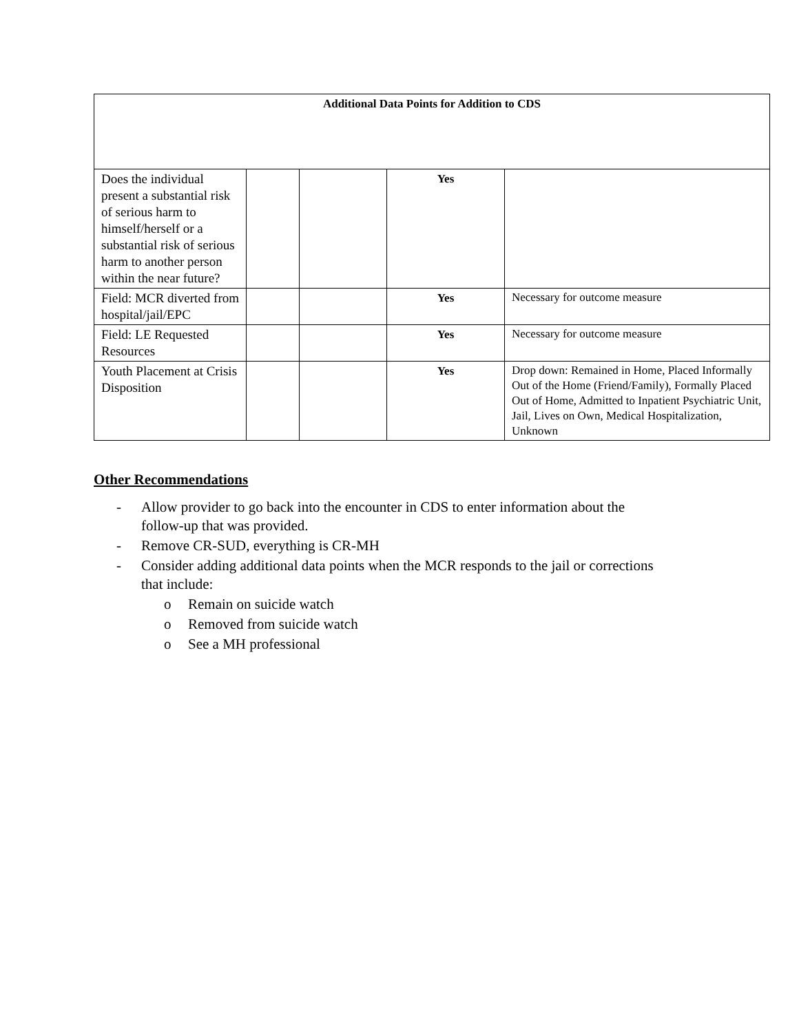| Additional Data Points for Addition to CDS | | | | |
| Does the individual present a substantial risk of serious harm to himself/herself or a substantial risk of serious harm to another person within the near future? | | | Yes | |
| Field: MCR diverted from hospital/jail/EPC | | | Yes | Necessary for outcome measure |
| Field: LE Requested Resources | | | Yes | Necessary for outcome measure |
| Youth Placement at Crisis Disposition | | | Yes | Drop down: Remained in Home, Placed Informally Out of the Home (Friend/Family), Formally Placed Out of Home, Admitted to Inpatient Psychiatric Unit, Jail, Lives on Own, Medical Hospitalization, Unknown |
Other Recommendations
- Allow provider to go back into the encounter in CDS to enter information about the
follow-up that was provided.
- Remove CR-SUD, everything is CR-MH
- Consider adding additional data points when the MCR responds to the jail or corrections
that include:
o Remain on suicide watch
o Removed from suicide watch
o See a MH professional